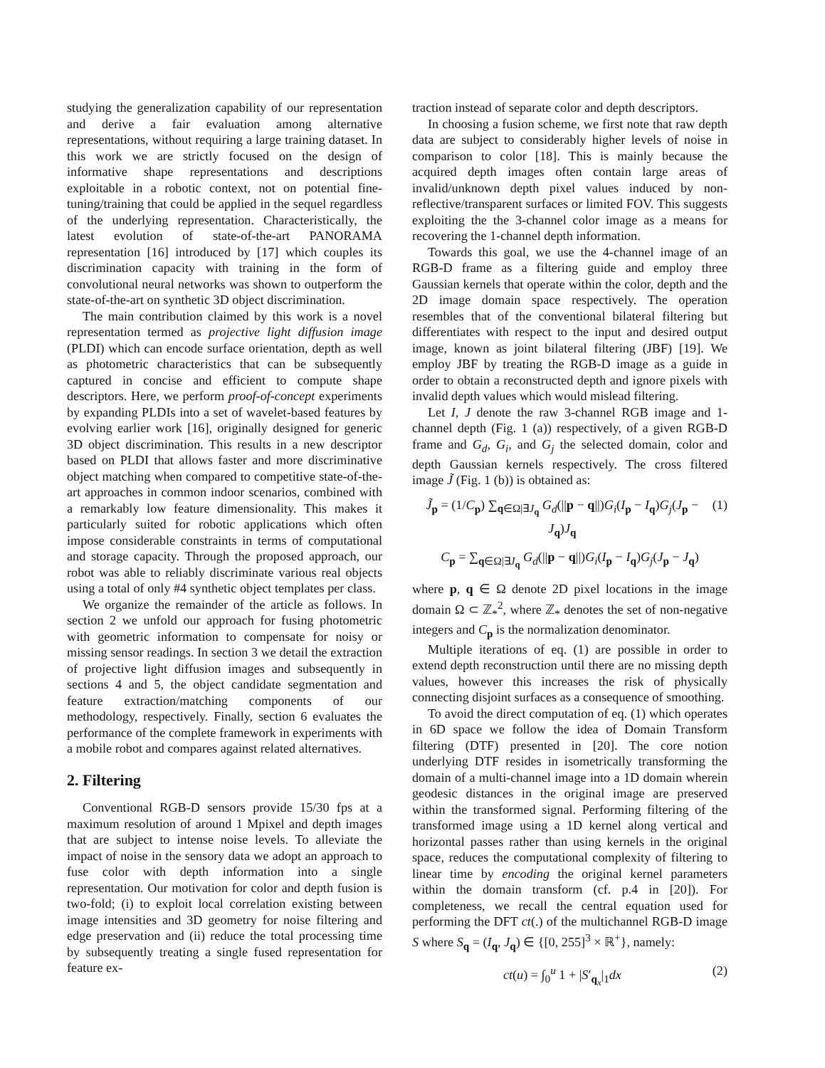studying the generalization capability of our representation and derive a fair evaluation among alternative representations, without requiring a large training dataset. In this work we are strictly focused on the design of informative shape representations and descriptions exploitable in a robotic context, not on potential fine-tuning/training that could be applied in the sequel regardless of the underlying representation. Characteristically, the latest evolution of state-of-the-art PANORAMA representation [16] introduced by [17] which couples its discrimination capacity with training in the form of convolutional neural networks was shown to outperform the state-of-the-art on synthetic 3D object discrimination.
The main contribution claimed by this work is a novel representation termed as projective light diffusion image (PLDI) which can encode surface orientation, depth as well as photometric characteristics that can be subsequently captured in concise and efficient to compute shape descriptors. Here, we perform proof-of-concept experiments by expanding PLDIs into a set of wavelet-based features by evolving earlier work [16], originally designed for generic 3D object discrimination. This results in a new descriptor based on PLDI that allows faster and more discriminative object matching when compared to competitive state-of-the-art approaches in common indoor scenarios, combined with a remarkably low feature dimensionality. This makes it particularly suited for robotic applications which often impose considerable constraints in terms of computational and storage capacity. Through the proposed approach, our robot was able to reliably discriminate various real objects using a total of only #4 synthetic object templates per class.
We organize the remainder of the article as follows. In section 2 we unfold our approach for fusing photometric with geometric information to compensate for noisy or missing sensor readings. In section 3 we detail the extraction of projective light diffusion images and subsequently in sections 4 and 5, the object candidate segmentation and feature extraction/matching components of our methodology, respectively. Finally, section 6 evaluates the performance of the complete framework in experiments with a mobile robot and compares against related alternatives.
2. Filtering
Conventional RGB-D sensors provide 15/30 fps at a maximum resolution of around 1 Mpixel and depth images that are subject to intense noise levels. To alleviate the impact of noise in the sensory data we adopt an approach to fuse color with depth information into a single representation. Our motivation for color and depth fusion is two-fold; (i) to exploit local correlation existing between image intensities and 3D geometry for noise filtering and edge preservation and (ii) reduce the total processing time by subsequently treating a single fused representation for feature ex-
traction instead of separate color and depth descriptors.
In choosing a fusion scheme, we first note that raw depth data are subject to considerably higher levels of noise in comparison to color [18]. This is mainly because the acquired depth images often contain large areas of invalid/unknown depth pixel values induced by non-reflective/transparent surfaces or limited FOV. This suggests exploiting the the 3-channel color image as a means for recovering the 1-channel depth information.
Towards this goal, we use the 4-channel image of an RGB-D frame as a filtering guide and employ three Gaussian kernels that operate within the color, depth and the 2D image domain space respectively. The operation resembles that of the conventional bilateral filtering but differentiates with respect to the input and desired output image, known as joint bilateral filtering (JBF) [19]. We employ JBF by treating the RGB-D image as a guide in order to obtain a reconstructed depth and ignore pixels with invalid depth values which would mislead filtering.
Let I, J denote the raw 3-channel RGB image and 1-channel depth (Fig. 1 (a)) respectively, of a given RGB-D frame and G<sub>d</sub>, G<sub>i</sub>, and G<sub>j</sub> the selected domain, color and depth Gaussian kernels respectively. The cross filtered image J̃ (Fig. 1 (b)) is obtained as:
J̃<sub>p</sub> = (1/C<sub>p</sub>) ∑<sub>q∈Ω|∃J<sub>q</sub></sub> G<sub>d</sub>(||p − q||)G<sub>i</sub>(I<sub>p</sub> − I<sub>q</sub>)G<sub>j</sub>(J<sub>p</sub> − J<sub>q</sub>)J<sub>q</sub> (1)
C<sub>p</sub> = ∑<sub>q∈Ω|∃J<sub>q</sub></sub> G<sub>d</sub>(||p − q||)G<sub>i</sub>(I<sub>p</sub> − I<sub>q</sub>)G<sub>j</sub>(J<sub>p</sub> − J<sub>q</sub>)
where p, q ∈ Ω denote 2D pixel locations in the image domain Ω ⊂ ℤ<sub>*</sub><sup>2</sup>, where ℤ<sub>*</sub> denotes the set of non-negative integers and C<sub>p</sub> is the normalization denominator.
Multiple iterations of eq. (1) are possible in order to extend depth reconstruction until there are no missing depth values, however this increases the risk of physically connecting disjoint surfaces as a consequence of smoothing.
To avoid the direct computation of eq. (1) which operates in 6D space we follow the idea of Domain Transform filtering (DTF) presented in [20]. The core notion underlying DTF resides in isometrically transforming the domain of a multi-channel image into a 1D domain wherein geodesic distances in the original image are preserved within the transformed signal. Performing filtering of the transformed image using a 1D kernel along vertical and horizontal passes rather than using kernels in the original space, reduces the computational complexity of filtering to linear time by encoding the original kernel parameters within the domain transform (cf. p.4 in [20]). For completeness, we recall the central equation used for performing the DFT ct(.) of the multichannel RGB-D image S where S<sub>q</sub> = (I<sub>q</sub>, J<sub>q</sub>) ∈ {[0, 255]<sup>3</sup> × ℝ<sup>+</sup>}, namely:
ct(u) = ∫<sub>0</sub><sup>u</sup> 1 + |S′<sub>q<sub>x</sub></sub>|<sub>1</sub>dx (2)